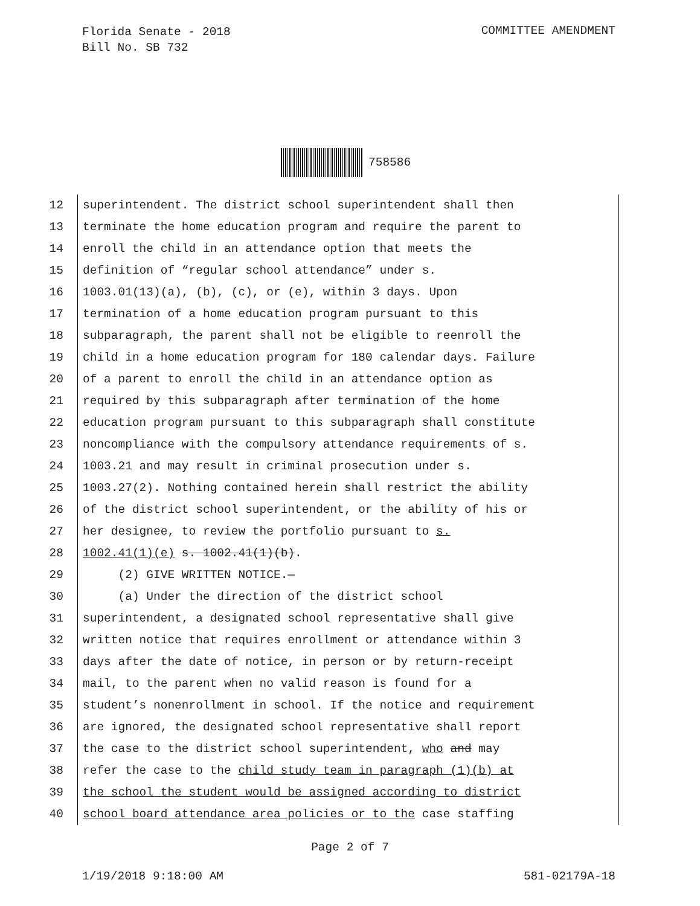Florida Senate - 2018
Bill No. SB 732
COMMITTEE AMENDMENT
758586
12 superintendent. The district school superintendent shall then
13 terminate the home education program and require the parent to
14 enroll the child in an attendance option that meets the
15 definition of “regular school attendance” under s.
16 1003.01(13)(a), (b), (c), or (e), within 3 days. Upon
17 termination of a home education program pursuant to this
18 subparagraph, the parent shall not be eligible to reenroll the
19 child in a home education program for 180 calendar days. Failure
20 of a parent to enroll the child in an attendance option as
21 required by this subparagraph after termination of the home
22 education program pursuant to this subparagraph shall constitute
23 noncompliance with the compulsory attendance requirements of s.
24 1003.21 and may result in criminal prosecution under s.
25 1003.27(2). Nothing contained herein shall restrict the ability
26 of the district school superintendent, or the ability of his or
27 her designee, to review the portfolio pursuant to s.
28 1002.41(1)(e) s. 1002.41(1)(b).
29 (2) GIVE WRITTEN NOTICE.—
30 (a) Under the direction of the district school
31 superintendent, a designated school representative shall give
32 written notice that requires enrollment or attendance within 3
33 days after the date of notice, in person or by return-receipt
34 mail, to the parent when no valid reason is found for a
35 student’s nonenrollment in school. If the notice and requirement
36 are ignored, the designated school representative shall report
37 the case to the district school superintendent, who and may
38 refer the case to the child study team in paragraph (1)(b) at
39 the school the student would be assigned according to district
40 school board attendance area policies or to the case staffing
Page 2 of 7
1/19/2018 9:18:00 AM 581-02179A-18